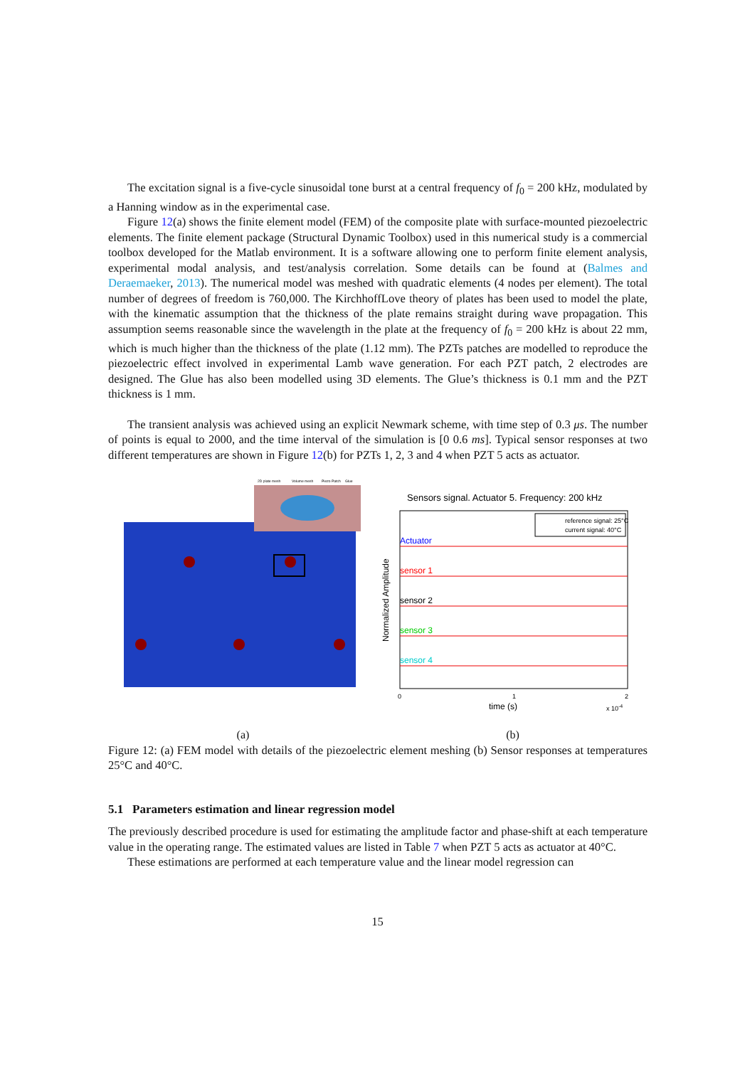The excitation signal is a five-cycle sinusoidal tone burst at a central frequency of f<sub>0</sub> = 200 kHz, modulated by a Hanning window as in the experimental case.
Figure 12(a) shows the finite element model (FEM) of the composite plate with surface-mounted piezoelectric elements. The finite element package (Structural Dynamic Toolbox) used in this numerical study is a commercial toolbox developed for the Matlab environment. It is a software allowing one to perform finite element analysis, experimental modal analysis, and test/analysis correlation. Some details can be found at (Balmes and Deraemaeker, 2013). The numerical model was meshed with quadratic elements (4 nodes per element). The total number of degrees of freedom is 760,000. The KirchhoffLove theory of plates has been used to model the plate, with the kinematic assumption that the thickness of the plate remains straight during wave propagation. This assumption seems reasonable since the wavelength in the plate at the frequency of f<sub>0</sub> = 200 kHz is about 22 mm, which is much higher than the thickness of the plate (1.12 mm). The PZTs patches are modelled to reproduce the piezoelectric effect involved in experimental Lamb wave generation. For each PZT patch, 2 electrodes are designed. The Glue has also been modelled using 3D elements. The Glue’s thickness is 0.1 mm and the PZT thickness is 1 mm.
The transient analysis was achieved using an explicit Newmark scheme, with time step of 0.3 μs. The number of points is equal to 2000, and the time interval of the simulation is [0 0.6 ms]. Typical sensor responses at two different temperatures are shown in Figure 12(b) for PZTs 1, 2, 3 and 4 when PZT 5 acts as actuator.
2D plate mesh
Volume mesh
Piezo Patch
Glue
Sensors signal. Actuator 5. Frequency: 200 kHz
reference signal: 25°C
current signal: 40°C
Actuator
sensor 1
sensor 2
sensor 3
sensor 4
Normalized Amplitude
0
1
2
time (s)
x 10-4
(a) (b)
Figure 12: (a) FEM model with details of the piezoelectric element meshing (b) Sensor responses at temperatures 25°C and 40°C.
5.1 Parameters estimation and linear regression model
The previously described procedure is used for estimating the amplitude factor and phase-shift at each temperature value in the operating range. The estimated values are listed in Table 7 when PZT 5 acts as actuator at 40°C.
These estimations are performed at each temperature value and the linear model regression can
15